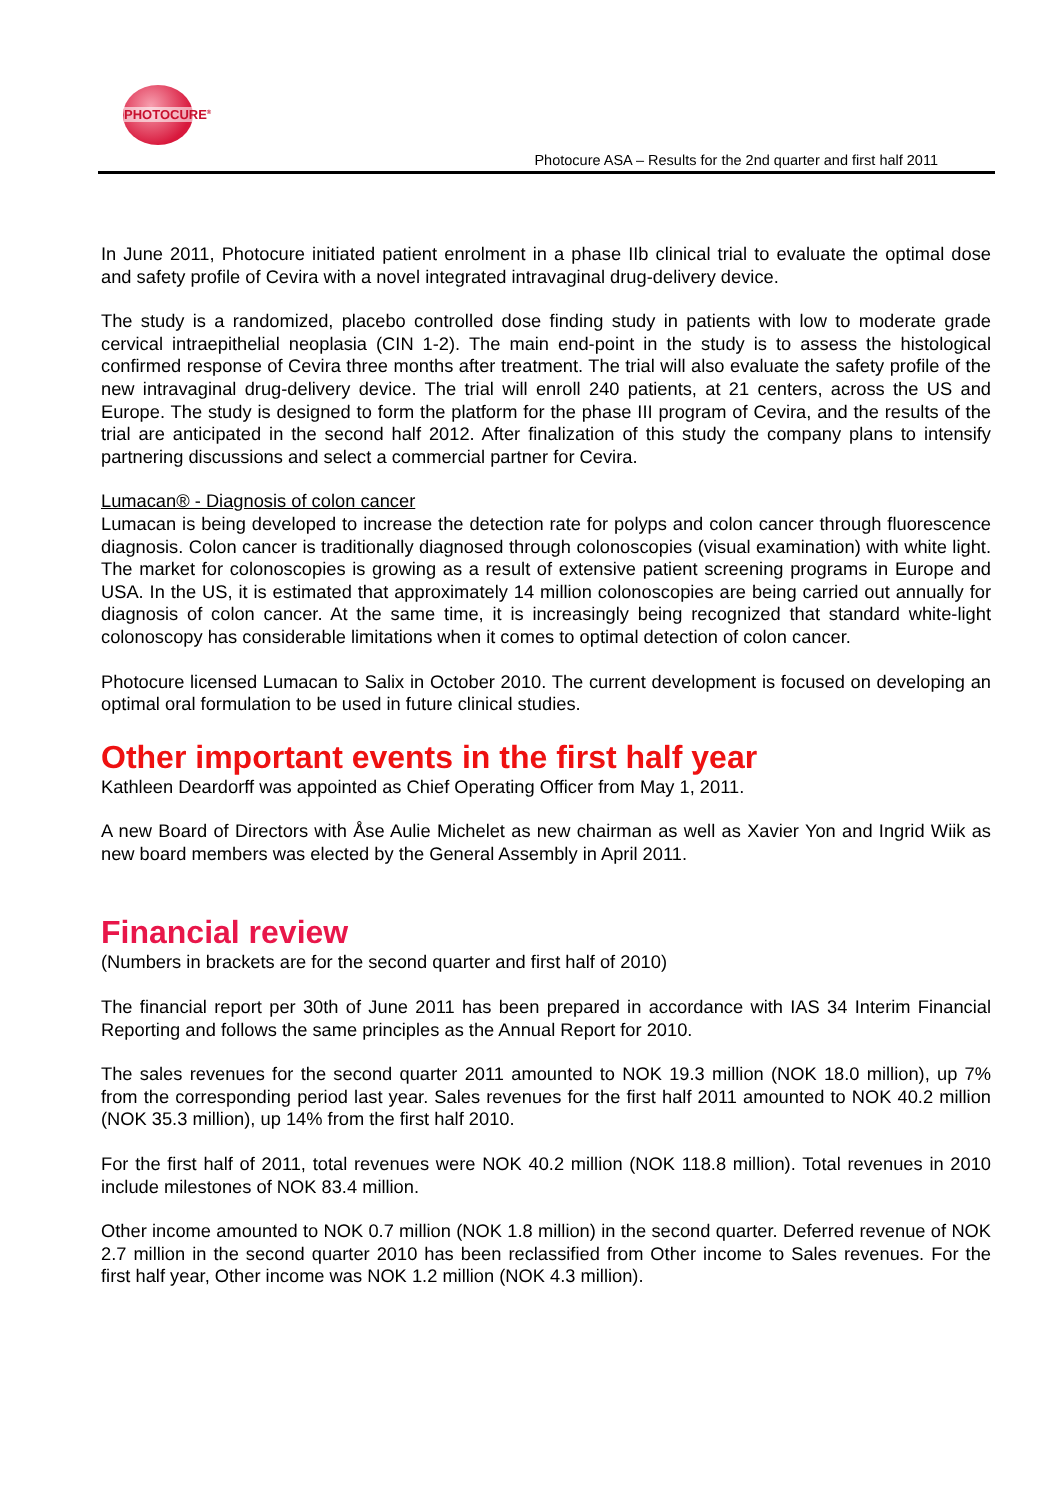PHOTOCURE<sup>®</sup>
Photocure ASA – Results for the 2nd quarter and first half 2011
In June 2011, Photocure initiated patient enrolment in a phase IIb clinical trial to evaluate the optimal dose and safety profile of Cevira with a novel integrated intravaginal drug-delivery device.
The study is a randomized, placebo controlled dose finding study in patients with low to moderate grade cervical intraepithelial neoplasia (CIN 1-2). The main end-point in the study is to assess the histological confirmed response of Cevira three months after treatment. The trial will also evaluate the safety profile of the new intravaginal drug-delivery device. The trial will enroll 240 patients, at 21 centers, across the US and Europe. The study is designed to form the platform for the phase III program of Cevira, and the results of the trial are anticipated in the second half 2012. After finalization of this study the company plans to intensify partnering discussions and select a commercial partner for Cevira.
Lumacan® - Diagnosis of colon cancer
Lumacan is being developed to increase the detection rate for polyps and colon cancer through fluorescence diagnosis. Colon cancer is traditionally diagnosed through colonoscopies (visual examination) with white light. The market for colonoscopies is growing as a result of extensive patient screening programs in Europe and USA. In the US, it is estimated that approximately 14 million colonoscopies are being carried out annually for diagnosis of colon cancer. At the same time, it is increasingly being recognized that standard white-light colonoscopy has considerable limitations when it comes to optimal detection of colon cancer.
Photocure licensed Lumacan to Salix in October 2010. The current development is focused on developing an optimal oral formulation to be used in future clinical studies.
Other important events in the first half year
Kathleen Deardorff was appointed as Chief Operating Officer from May 1, 2011.
A new Board of Directors with Åse Aulie Michelet as new chairman as well as Xavier Yon and Ingrid Wiik as new board members was elected by the General Assembly in April 2011.
Financial review
(Numbers in brackets are for the second quarter and first half of 2010)
The financial report per 30th of June 2011 has been prepared in accordance with IAS 34 Interim Financial Reporting and follows the same principles as the Annual Report for 2010.
The sales revenues for the second quarter 2011 amounted to NOK 19.3 million (NOK 18.0 million), up 7% from the corresponding period last year. Sales revenues for the first half 2011 amounted to NOK 40.2 million (NOK 35.3 million), up 14% from the first half 2010.
For the first half of 2011, total revenues were NOK 40.2 million (NOK 118.8 million). Total revenues in 2010 include milestones of NOK 83.4 million.
Other income amounted to NOK 0.7 million (NOK 1.8 million) in the second quarter. Deferred revenue of NOK 2.7 million in the second quarter 2010 has been reclassified from Other income to Sales revenues. For the first half year, Other income was NOK 1.2 million (NOK 4.3 million).